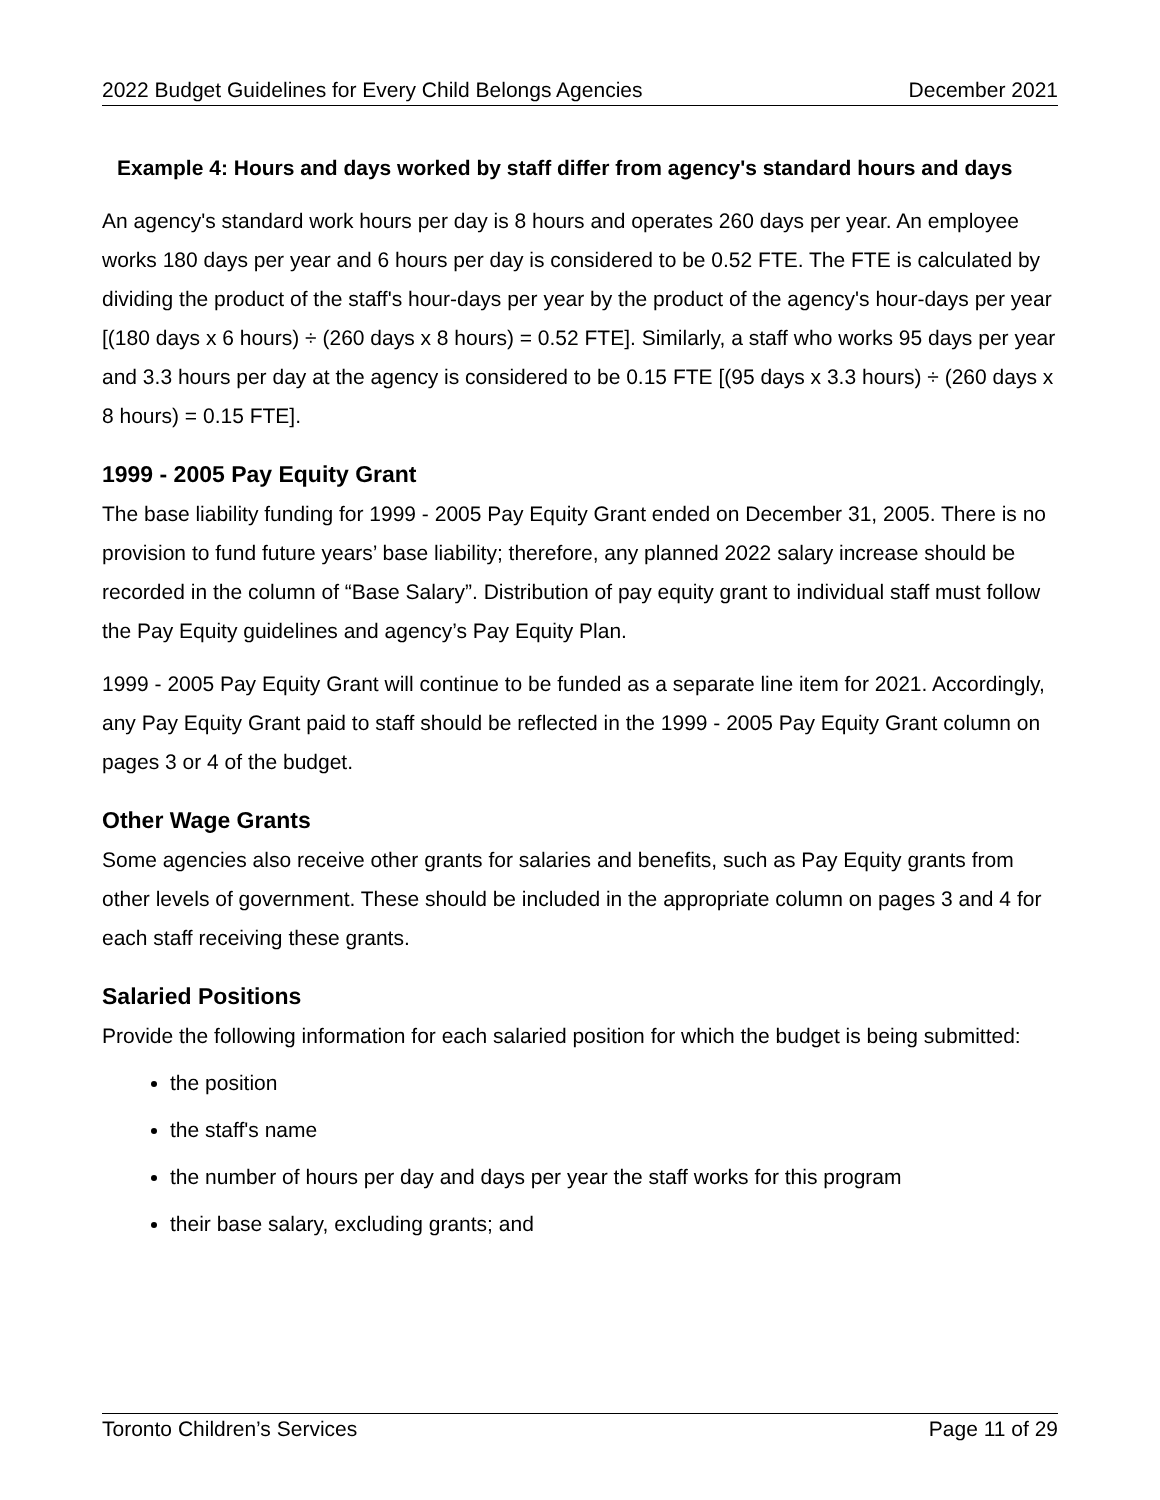2022 Budget Guidelines for Every Child Belongs Agencies December 2021
Example 4: Hours and days worked by staff differ from agency's standard hours and days
An agency's standard work hours per day is 8 hours and operates 260 days per year. An employee works 180 days per year and 6 hours per day is considered to be 0.52 FTE. The FTE is calculated by dividing the product of the staff's hour-days per year by the product of the agency's hour-days per year [(180 days x 6 hours) ÷ (260 days x 8 hours) = 0.52 FTE]. Similarly, a staff who works 95 days per year and 3.3 hours per day at the agency is considered to be 0.15 FTE [(95 days x 3.3 hours) ÷ (260 days x 8 hours) = 0.15 FTE].
1999 - 2005 Pay Equity Grant
The base liability funding for 1999 - 2005 Pay Equity Grant ended on December 31, 2005. There is no provision to fund future years’ base liability; therefore, any planned 2022 salary increase should be recorded in the column of “Base Salary”. Distribution of pay equity grant to individual staff must follow the Pay Equity guidelines and agency’s Pay Equity Plan.
1999 - 2005 Pay Equity Grant will continue to be funded as a separate line item for 2021. Accordingly, any Pay Equity Grant paid to staff should be reflected in the 1999 - 2005 Pay Equity Grant column on pages 3 or 4 of the budget.
Other Wage Grants
Some agencies also receive other grants for salaries and benefits, such as Pay Equity grants from other levels of government. These should be included in the appropriate column on pages 3 and 4 for each staff receiving these grants.
Salaried Positions
Provide the following information for each salaried position for which the budget is being submitted:
the position
the staff's name
the number of hours per day and days per year the staff works for this program
their base salary, excluding grants; and
Toronto Children’s Services Page 11 of 29